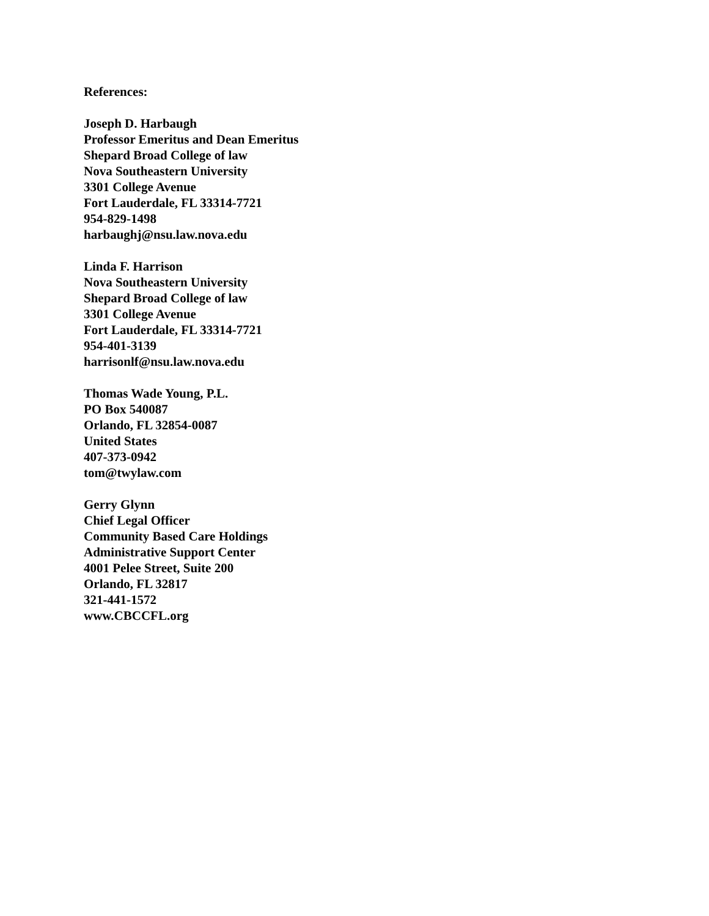References:
Joseph D. Harbaugh
Professor Emeritus and Dean Emeritus
Shepard Broad College of law
Nova Southeastern University
3301 College Avenue
Fort Lauderdale, FL 33314-7721
954-829-1498
harbaughj@nsu.law.nova.edu
Linda F. Harrison
Nova Southeastern University
Shepard Broad College of law
3301 College Avenue
Fort Lauderdale, FL 33314-7721
954-401-3139
harrisonlf@nsu.law.nova.edu
Thomas Wade Young, P.L.
PO Box 540087
Orlando, FL 32854-0087
United States
407-373-0942
tom@twylaw.com
Gerry Glynn
Chief Legal Officer
Community Based Care Holdings
Administrative Support Center
4001 Pelee Street, Suite 200
Orlando, FL 32817
321-441-1572
www.CBCCFL.org